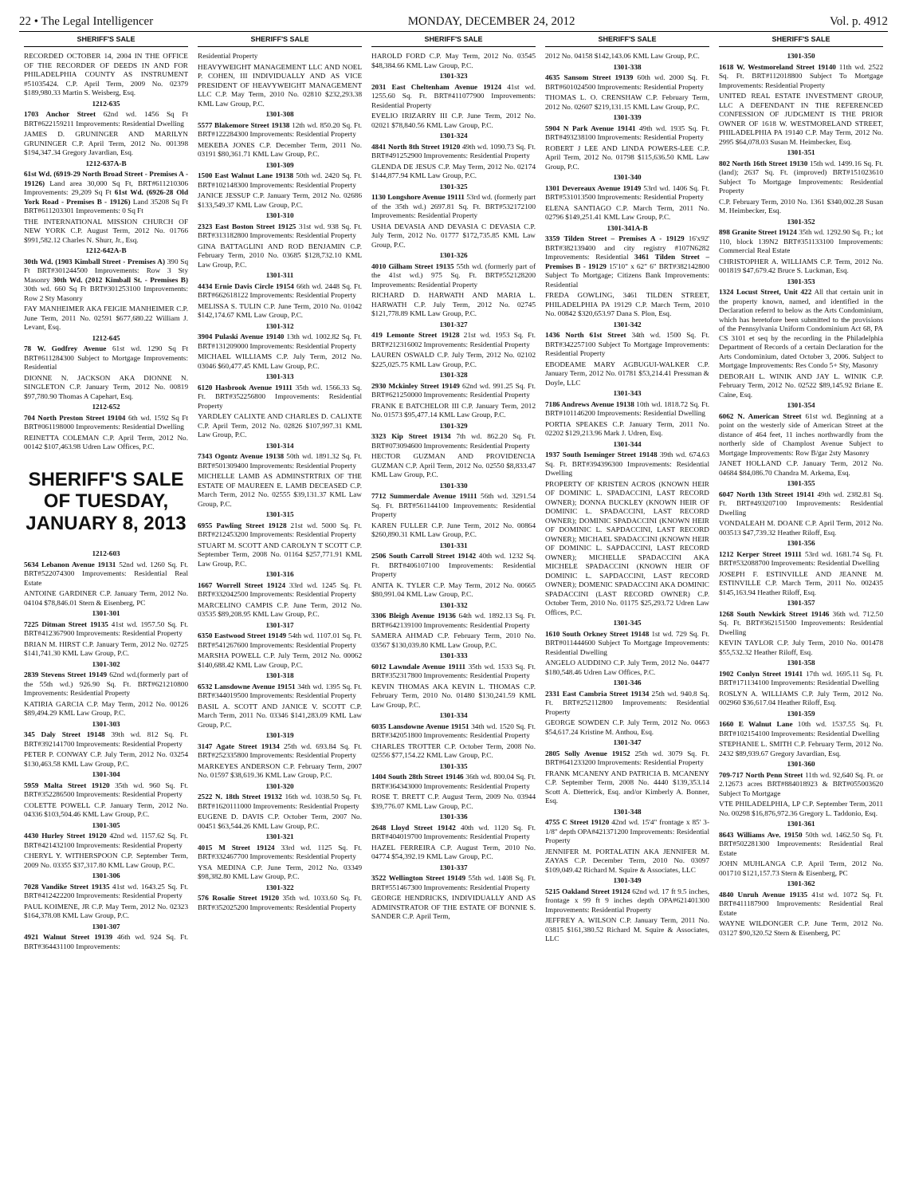22 • The Legal Intelligencer MONDAY, DECEMBER 24, 2012 Vol. p. 4912
SHERIFF'S SALE SHERIFF'S SALE SHERIFF'S SALE SHERIFF'S SALE SHERIFF'S SALE
RECORDED OCTOBER 14, 2004 IN THE OFFICE OF THE RECORDER OF DEEDS IN AND FOR PHILADELPHIA COUNTY AS INSTRUMENT #51035424. C.P. April Term, 2009 No. 02379 $189,980.33 Martin S. Weisberg, Esq.
1212-635
1703 Anchor Street 62nd wd. 1456 Sq Ft BRT#622159211 Improvements: Residential Dwelling
JAMES D. GRUNINGER AND MARILYN GRUNINGER C.P. April Term, 2012 No. 001398 $194,347.34 Gregory Javardian, Esq.
1212-637A-B
61st Wd. (6919-29 North Broad Street - Premises A - 19126) Land area 30,000 Sq Ft, BRT#611210306 Improvements: 29,209 Sq Ft 61st Wd. (6926-28 Old York Road - Premises B - 19126) Land 35208 Sq Ft BRT#611203301 Improvements: 0 Sq Ft
THE INTERNATIONAL MISSION CHURCH OF NEW YORK C.P. August Term, 2012 No. 01766 $991,582.12 Charles N. Shurr, Jr., Esq.
1212-642A-B
30th Wd. (1903 Kimball Street - Premises A) 390 Sq Ft BRT#301244500 Improvements: Row 3 Sty Masonry 30th Wd. (2012 Kimball St. - Premises B) 30th wd. 660 Sq Ft BRT#301253100 Improvements: Row 2 Sty Masonry
FAY MANHEIMER AKA FEIGIE MANHEIMER C.P. June Term, 2011 No. 02591 $677,680.22 William J. Levant, Esq.
1212-645
78 W. Godfrey Avenue 61st wd. 1290 Sq Ft BRT#611284300 Subject to Mortgage Improvements: Residential
DIONNE N. JACKSON AKA DIONNE N. SINGLETON C.P. January Term, 2012 No. 00819 $97,780.90 Thomas A Capehart, Esq.
1212-652
704 North Preston Street 19104 6th wd. 1592 Sq Ft BRT#061198000 Improvements: Residential Dwelling
REINETTA COLEMAN C.P. April Term, 2012 No. 00142 $107,463.98 Udren Law Offices, P.C.
SHERIFF'S SALE
OF TUESDAY,
JANUARY 8, 2013
1212-603
5634 Lebanon Avenue 19131 52nd wd. 1260 Sq. Ft. BRT#522074300 Improvements: Residential Real Estate
ANTOINE GARDINER C.P. January Term, 2012 No. 04104 $78,846.01 Stern & Eisenberg, PC
1301-301
7225 Ditman Street 19135 41st wd. 1957.50 Sq. Ft. BRT#412367900 Improvements: Residential Property
BRIAN M. HIRST C.P. January Term, 2012 No. 02725 $141,741.30 KML Law Group, P.C.
1301-302
2839 Stevens Street 19149 62nd wd.(formerly part of the 55th wd.) 926.90 Sq. Ft. BRT#621210800 Improvements: Residential Property
KATIRIA GARCIA C.P. May Term, 2012 No. 00126 $89,494.29 KML Law Group, P.C.
1301-303
345 Daly Street 19148 39th wd. 812 Sq. Ft. BRT#392141700 Improvements: Residential Property
PETER P. CONWAY C.P. July Term, 2012 No. 03254 $130,463.58 KML Law Group, P.C.
1301-304
5959 Malta Street 19120 35th wd. 960 Sq. Ft. BRT#352286500 Improvements: Residential Property
COLETTE POWELL C.P. January Term, 2012 No. 04336 $103,504.46 KML Law Group, P.C.
1301-305
4430 Hurley Street 19120 42nd wd. 1157.62 Sq. Ft. BRT#421432100 Improvements: Residential Property
CHERYL Y. WITHERSPOON C.P. September Term, 2009 No. 03355 $37,317.80 KML Law Group, P.C.
1301-306
7028 Vandike Street 19135 41st wd. 1643.25 Sq. Ft. BRT#412422200 Improvements: Residential Property
PAUL KOIMENE, JR C.P. May Term, 2012 No. 02323 $164,378.08 KML Law Group, P.C.
1301-307
4921 Walnut Street 19139 46th wd. 924 Sq. Ft. BRT#364431100 Improvements:
Residential Property
HEAVYWEIGHT MANAGEMENT LLC AND NOEL P. COHEN, III INDIVIDUALLY AND AS VICE PRESIDENT OF HEAVYWEIGHT MANAGEMENT LLC C.P. May Term, 2010 No. 02810 $232,293.38 KML Law Group, P.C.
1301-308
5577 Blakemore Street 19138 12th wd. 850.20 Sq. Ft. BRT#122284300 Improvements: Residential Property
MEKEBA JONES C.P. December Term, 2011 No. 03191 $80,361.71 KML Law Group, P.C.
1301-309
1500 East Walnut Lane 19138 50th wd. 2420 Sq. Ft. BRT#102148300 Improvements: Residential Property
JANICE JESSUP C.P. January Term, 2012 No. 02686 $133,549.37 KML Law Group, P.C.
1301-310
2323 East Boston Street 19125 31st wd. 938 Sq. Ft. BRT#313182800 Improvements: Residential Property
GINA BATTAGLINI AND ROD BENJAMIN C.P. February Term, 2010 No. 03685 $128,732.10 KML Law Group, P.C.
1301-311
4434 Ernie Davis Circle 19154 66th wd. 2448 Sq. Ft. BRT#662618122 Improvements: Residential Property
MELISSA S. TULIN C.P. June Term, 2010 No. 01042 $142,174.67 KML Law Group, P.C.
1301-312
3904 Pulaski Avenue 19140 13th wd. 1002.82 Sq. Ft. BRT#131209000 Improvements: Residential Property
MICHAEL WILLIAMS C.P. July Term, 2012 No. 03046 $60,477.45 KML Law Group, P.C.
1301-313
6120 Hasbrook Avenue 19111 35th wd. 1566.33 Sq. Ft. BRT#352256800 Improvements: Residential Property
YARDLEY CALIXTE AND CHARLES D. CALIXTE C.P. April Term, 2012 No. 02826 $107,997.31 KML Law Group, P.C.
1301-314
7343 Ogontz Avenue 19138 50th wd. 1891.32 Sq. Ft. BRT#501309400 Improvements: Residential Property
MICHELLE LAMB AS ADMINSTRTRIX OF THE ESTATE OF MAUREEN E. LAMB DECEASED C.P. March Term, 2012 No. 02555 $39,131.37 KML Law Group, P.C.
1301-315
6955 Pawling Street 19128 21st wd. 5000 Sq. Ft. BRT#212453200 Improvements: Residential Property
STUART M. SCOTT AND CAROLYN T SCOTT C.P. September Term, 2008 No. 01164 $257,771.91 KML Law Group, P.C.
1301-316
1667 Worrell Street 19124 33rd wd. 1245 Sq. Ft. BRT#332042500 Improvements: Residential Property
MARCELINO CAMPIS C.P. June Term, 2012 No. 03535 $89,208.95 KML Law Group, P.C.
1301-317
6350 Eastwood Street 19149 54th wd. 1107.01 Sq. Ft. BRT#541267600 Improvements: Residential Property
MARSHA POWELL C.P. July Term, 2012 No. 00062 $140,688.42 KML Law Group, P.C.
1301-318
6532 Lansdowne Avenue 19151 34th wd. 1395 Sq. Ft. BRT#344019500 Improvements: Residential Property
BASIL A. SCOTT AND JANICE V. SCOTT C.P. March Term, 2011 No. 03346 $141,283.09 KML Law Group, P.C.
1301-319
3147 Agate Street 19134 25th wd. 693.84 Sq. Ft. BRT#252335800 Improvements: Residential Property
MARKEYES ANDERSON C.P. February Term, 2007 No. 01597 $38,619.36 KML Law Group, P.C.
1301-320
2522 N. 18th Street 19132 16th wd. 1038.50 Sq. Ft. BRT#1620111000 Improvements: Residential Property
EUGENE D. DAVIS C.P. October Term, 2007 No. 00451 $63,544.26 KML Law Group, P.C.
1301-321
4015 M Street 19124 33rd wd. 1125 Sq. Ft. BRT#332467700 Improvements: Residential Property
YSA MEDINA C.P. June Term, 2012 No. 03349 $98,382.80 KML Law Group, P.C.
1301-322
576 Rosalie Street 19120 35th wd. 1033.60 Sq. Ft. BRT#352025200 Improvements: Residential Property
HAROLD FORD C.P. May Term, 2012 No. 03545 $48,384.66 KML Law Group, P.C.
1301-323
2031 East Cheltenham Avenue 19124 41st wd. 1255.60 Sq. Ft. BRT#411077900 Improvements: Residential Property
EVELIO IRIZARRY III C.P. June Term, 2012 No. 02021 $78,840.56 KML Law Group, P.C.
1301-324
4841 North 8th Street 19120 49th wd. 1090.73 Sq. Ft. BRT#491252900 Improvements: Residential Property
GLENDA DE JESUS C.P. May Term, 2012 No. 02174 $144,877.94 KML Law Group, P.C.
1301-325
1130 Longshore Avenue 19111 53rd wd. (formerly part of the 35th wd.) 2697.81 Sq. Ft. BRT#532172100 Improvements: Residential Property
USHA DEVASIA AND DEVASIA C DEVASIA C.P. July Term, 2012 No. 01777 $172,735.85 KML Law Group, P.C.
1301-326
4010 Gilham Street 19135 55th wd. (formerly part of the 41st wd.) 975 Sq. Ft. BRT#552128200 Improvements: Residential Property
RICHARD D. HARWATH AND MARIA L. HARWATH C.P. July Term, 2012 No. 02745 $121,778.89 KML Law Group, P.C.
1301-327
419 Lemonte Street 19128 21st wd. 1953 Sq. Ft. BRT#212316002 Improvements: Residential Property
LAUREN OSWALD C.P. July Term, 2012 No. 02102 $225,025.75 KML Law Group, P.C.
1301-328
2930 Mckinley Street 19149 62nd wd. 991.25 Sq. Ft. BRT#621250000 Improvements: Residential Property
FRANK E BATCHELOR III C.P. January Term, 2012 No. 01573 $95,477.14 KML Law Group, P.C.
1301-329
3323 Kip Street 19134 7th wd. 862.20 Sq. Ft. BRT#073094600 Improvements: Residential Property
HECTOR GUZMAN AND PROVIDENCIA GUZMAN C.P. April Term, 2012 No. 02550 $8,833.47 KML Law Group, P.C.
1301-330
7712 Summerdale Avenue 19111 56th wd. 3291.54 Sq. Ft. BRT#561144100 Improvements: Residential Property
KAREN FULLER C.P. June Term, 2012 No. 00864 $260,890.31 KML Law Group, P.C.
1301-331
2506 South Carroll Street 19142 40th wd. 1232 Sq. Ft. BRT#406107100 Improvements: Residential Property
ANITA K. TYLER C.P. May Term, 2012 No. 00665 $80,991.04 KML Law Group, P.C.
1301-332
3306 Bleigh Avenue 19136 64th wd. 1892.13 Sq. Ft. BRT#642139100 Improvements: Residential Property
SAMERA AHMAD C.P. February Term, 2010 No. 03567 $130,039.80 KML Law Group, P.C.
1301-333
6012 Lawndale Avenue 19111 35th wd. 1533 Sq. Ft. BRT#352317800 Improvements: Residential Property
KEVIN THOMAS AKA KEVIN L. THOMAS C.P. February Term, 2010 No. 01480 $130,241.59 KML Law Group, P.C.
1301-334
6035 Lansdowne Avenue 19151 34th wd. 1520 Sq. Ft. BRT#342051800 Improvements: Residential Property
CHARLES TROTTER C.P. October Term, 2008 No. 02556 $77,154.22 KML Law Group, P.C.
1301-335
1404 South 28th Street 19146 36th wd. 800.04 Sq. Ft. BRT#364343000 Improvements: Residential Property
ROSE T. BRETT C.P. August Term, 2009 No. 03944 $39,776.07 KML Law Group, P.C.
1301-336
2648 Lloyd Street 19142 40th wd. 1120 Sq. Ft. BRT#404019700 Improvements: Residential Property
HAZEL FERREIRA C.P. August Term, 2010 No. 04774 $54,392.19 KML Law Group, P.C.
1301-337
3522 Wellington Street 19149 55th wd. 1408 Sq. Ft. BRT#551467300 Improvements: Residential Property
GEORGE HENDRICKS, INDIVIDUALLY AND AS ADMINSTRATOR OF THE ESTATE OF BONNIE S. SANDER C.P. April Term,
2012 No. 04158 $142,143.06 KML Law Group, P.C.
1301-338
4635 Sansom Street 19139 60th wd. 2000 Sq. Ft. BRT#601024500 Improvements: Residential Property
THOMAS L. O. CRENSHAW C.P. February Term, 2012 No. 02607 $219,131.15 KML Law Group, P.C.
1301-339
5904 N Park Avenue 19141 49th wd. 1935 Sq. Ft. BRT#493238100 Improvements: Residential Property
ROBERT J LEE AND LINDA POWERS-LEE C.P. April Term, 2012 No. 01798 $115,636.50 KML Law Group, P.C.
1301-340
1301 Devereaux Avenue 19149 53rd wd. 1406 Sq. Ft. BRT#531013500 Improvements: Residential Property
ELENA SANTIAGO C.P. March Term, 2011 No. 02796 $149,251.41 KML Law Group, P.C.
1301-341A-B
3359 Tilden Street – Premises A - 19129 16'x92' BRT#382139400 and city registry #107N6282 Improvements: Residential 3461 Tilden Street – Premises B - 19129 15'10" x 62" 6" BRT#382142800 Subject To Mortgage; Citizens Bank Improvements: Residential
FREDA GOWLING, 3461 TILDEN STREET, PHILADELPHIA PA 19129 C.P. March Term, 2010 No. 00842 $320,653.97 Dana S. Plon, Esq.
1301-342
1436 North 61st Street 34th wd. 1500 Sq. Ft. BRT#342257100 Subject To Mortgage Improvements: Residential Property
EBODEAME MARY AGBUGUI-WALKER C.P. January Term, 2012 No. 01781 $53,214.41 Pressman & Doyle, LLC
1301-343
7186 Andrews Avenue 19138 10th wd. 1818.72 Sq. Ft. BRT#101146200 Improvements: Residential Dwelling
PORTIA SPEAKES C.P. January Term, 2011 No. 02202 $129,213.96 Mark J. Udren, Esq.
1301-344
1937 South Iseminger Street 19148 39th wd. 674.63 Sq. Ft. BRT#394396300 Improvements: Residential Dwelling
PROPERTY OF KRISTEN ACROS (KNOWN HEIR OF DOMINIC L. SPADACCINI, LAST RECORD OWNER); DONNA BUCKLEY (KNOWN HEIR OF DOMINIC L. SPADACCINI, LAST RECORD OWNER); DOMINIC SPADACCINI (KNOWN HEIR OF DOMINIC L. SAPDACCINI, LAST RECORD OWNER); MICHAEL SPADACCINI (KNOWN HEIR OF DOMINIC L. SAPDACCINI, LAST RECORD OWNER); MICHELLE SPADACCINI AKA MICHELE SPADACCINI (KNOWN HEIR OF DOMINIC L. SAPDACCINI, LAST RECORD OWNER); DOMENIC SPADACCINI AKA DOMINIC SPADACCINI (LAST RECORD OWNER) C.P. October Term, 2010 No. 01175 $25,293.72 Udren Law Offices, P.C.
1301-345
1610 South Orkney Street 19148 1st wd. 729 Sq. Ft. BRT#011444600 Subject To Mortgage Improvements: Residential Dwelling
ANGELO AUDDINO C.P. July Term, 2012 No. 04477 $180,548.46 Udren Law Offices, P.C.
1301-346
2331 East Cambria Street 19134 25th wd. 940.8 Sq. Ft. BRT#252112800 Improvements: Residential Property
GEORGE SOWDEN C.P. July Term, 2012 No. 0663 $54,617.24 Kristine M. Anthou, Esq.
1301-347
2805 Solly Avenue 19152 25th wd. 3079 Sq. Ft. BRT#641233200 Improvements: Residential Property
FRANK MCANENY AND PATRICIA B. MCANENY C.P. September Term, 2008 No. 4440 $139,353.14 Scott A. Dietterick, Esq. and/or Kimberly A. Bonner, Esq.
1301-348
4755 C Street 19120 42nd wd. 15'4" frontage x 85' 3-1/8" depth OPA#421371200 Improvements: Residential Property
JENNIFER M. PORTALATIN AKA JENNIFER M. ZAYAS C.P. December Term, 2010 No. 03097 $109,049.42 Richard M. Squire & Associates, LLC
1301-349
5215 Oakland Street 19124 62nd wd. 17 ft 9.5 inches, frontage x 99 ft 9 inches depth OPA#621401300 Improvements: Residential Property
JEFFREY A. WILSON C.P. January Term, 2011 No. 03815 $161,380.52 Richard M. Squire & Associates, LLC
1301-350
1618 W. Westmoreland Street 19140 11th wd. 2522 Sq. Ft. BRT#112018800 Subject To Mortgage Improvements: Residential Property
UNITED REAL ESTATE INVESTMENT GROUP, LLC A DEFENDANT IN THE REFERENCED CONFESSION OF JUDGMENT IS THE PRIOR OWNER OF 1618 W. WESTMORELAND STREET, PHILADELPHIA PA 19140 C.P. May Term, 2012 No. 2995 $64,078.03 Susan M. Heimbecker, Esq.
1301-351
802 North 16th Street 19130 15th wd. 1499.16 Sq. Ft. (land); 2637 Sq. Ft. (improved) BRT#151023610 Subject To Mortgage Improvements: Residential Property
C.P. February Term, 2010 No. 1361 $340,002.28 Susan M. Heimbecker, Esq.
1301-352
898 Granite Street 19124 35th wd. 1292.90 Sq. Ft.; lot 110, block 139N2 BRT#351133100 Improvements: Commercial Real Estate
CHRISTOPHER A. WILLIAMS C.P. Term, 2012 No. 001819 $47,679.42 Bruce S. Luckman, Esq.
1301-353
1324 Locust Street, Unit 422 All that certain unit in the property known, named, and identified in the Declaration referrd to below as the Arts Condominium, which has heretofore been submitted to the provisions of the Pennsylvania Uniform Condominium Act 68, PA CS 3101 et seq by the recording in the Philadelphia Department of Records of a certain Declaration for the Arts Condominium, dated October 3, 2006. Subject to Mortgage Improvements: Res Condo 5+ Sty, Masonry
DEBORAH L. WINIK AND JAY L. WINIK C.P. February Term, 2012 No. 02522 $89,145.92 Briane E. Caine, Esq.
1301-354
6062 N. American Street 61st wd. Beginning at a point on the westerly side of American Street at the distance of 464 feet, 11 inches northwardly from the northerly side of Champlost Avenue Subject to Mortgage Improvements: Row B/gar 2sty Masonry
JANET HOLLAND C.P. January Term, 2012 No. 04684 $84,086.70 Chandra M. Arkema, Esq.
1301-355
6047 North 13th Street 19141 49th wd. 2382.81 Sq. Ft. BRT#493207100 Improvements: Residential Dwelling
VONDALEAH M. DOANE C.P. April Term, 2012 No. 003513 $47,739.32 Heather Riloff, Esq.
1301-356
1212 Kerper Street 19111 53rd wd. 1681.74 Sq. Ft. BRT#532088700 Improvements: Residential Dwelling
JOSEPH F. ESTINVILLE AND JEANNE M. ESTINVILLE C.P. March Term, 2011 No. 002435 $145,163.94 Heather Riloff, Esq.
1301-357
1268 South Newkirk Street 19146 36th wd. 712.50 Sq. Ft. BRT#362151500 Improvements: Residential Dwelling
KEVIN TAYLOR C.P. July Term, 2010 No. 001478 $55,532.32 Heather Riloff, Esq.
1301-358
1902 Conlyn Street 19141 17th wd. 1695.11 Sq. Ft. BRT#171134100 Improvements: Residential Dwelling
ROSLYN A. WILLIAMS C.P. July Term, 2012 No. 002960 $36,617.04 Heather Riloff, Esq.
1301-359
1660 E Walnut Lane 10th wd. 1537.55 Sq. Ft. BRT#102154100 Improvements: Residential Dwelling
STEPHANIE L. SMITH C.P. February Term, 2012 No. 2432 $89,939.67 Gregory Javardian, Esq.
1301-360
709-717 North Penn Street 11th wd. 92,640 Sq. Ft. or 2.12673 acres BRT#884018923 & BRT#055003620 Subject To Mortgage
VTE PHILADELPHIA, LP C.P. September Term, 2011 No. 00298 $16,876,972.36 Gregory L. Taddonio, Esq.
1301-361
8643 Williams Ave. 19150 50th wd. 1462.50 Sq. Ft. BRT#502281300 Improvements: Residential Real Estate
JOHN MUHLANGA C.P. April Term, 2012 No. 001710 $121,157.73 Stern & Eisenberg, PC
1301-362
4840 Unruh Avenue 19135 41st wd. 1072 Sq. Ft. BRT#411187900 Improvements: Residential Real Estate
WAYNE WILDONGER C.P. June Term, 2012 No. 03127 $90,320.52 Stern & Eisenberg, PC